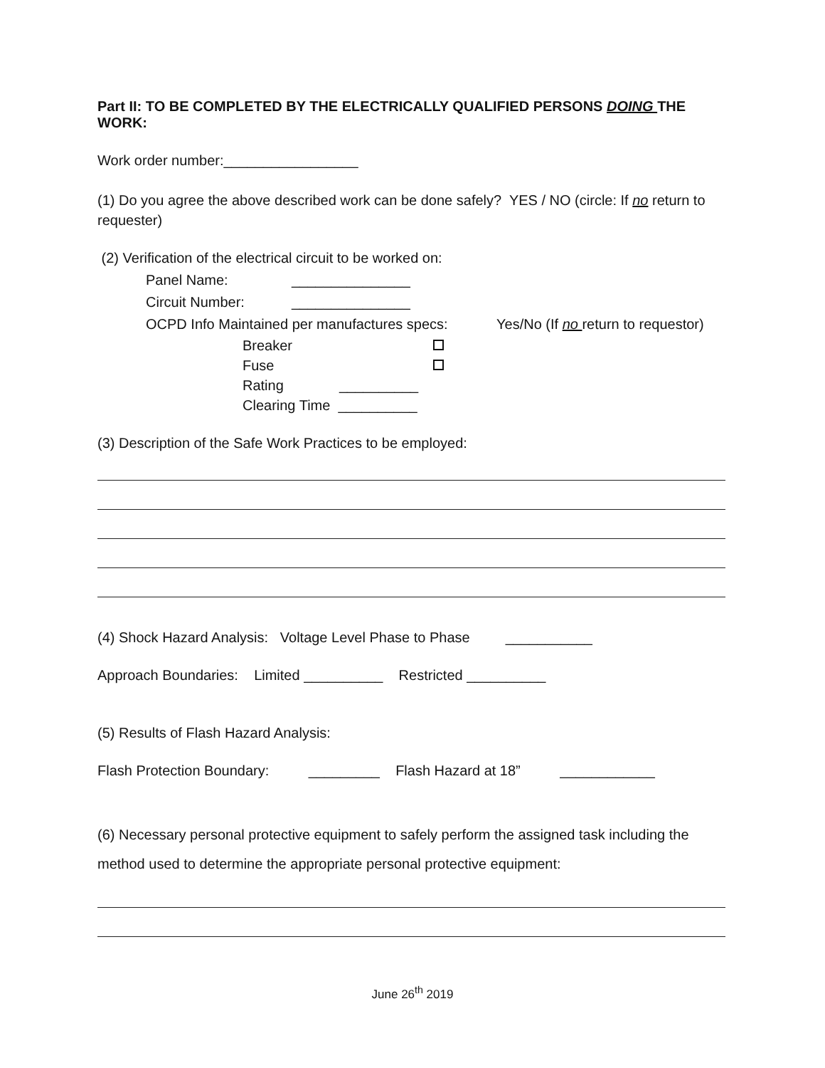Part II: TO BE COMPLETED BY THE ELECTRICALLY QUALIFIED PERSONS DOING THE WORK:
Work order number:_________________
(1) Do you agree the above described work can be done safely? YES / NO (circle: If no return to requester)
(2) Verification of the electrical circuit to be worked on:
Panel Name: _______________
Circuit Number: _______________
OCPD Info Maintained per manufactures specs: Yes/No (If no return to requestor)
Breaker
Fuse
Rating __________
Clearing Time __________
(3) Description of the Safe Work Practices to be employed:
(4) Shock Hazard Analysis: Voltage Level Phase to Phase ___________
Approach Boundaries: Limited __________ Restricted __________
(5) Results of Flash Hazard Analysis:
Flash Protection Boundary: _________ Flash Hazard at 18” ____________
(6) Necessary personal protective equipment to safely perform the assigned task including the method used to determine the appropriate personal protective equipment:
June 26<sup>th</sup> 2019